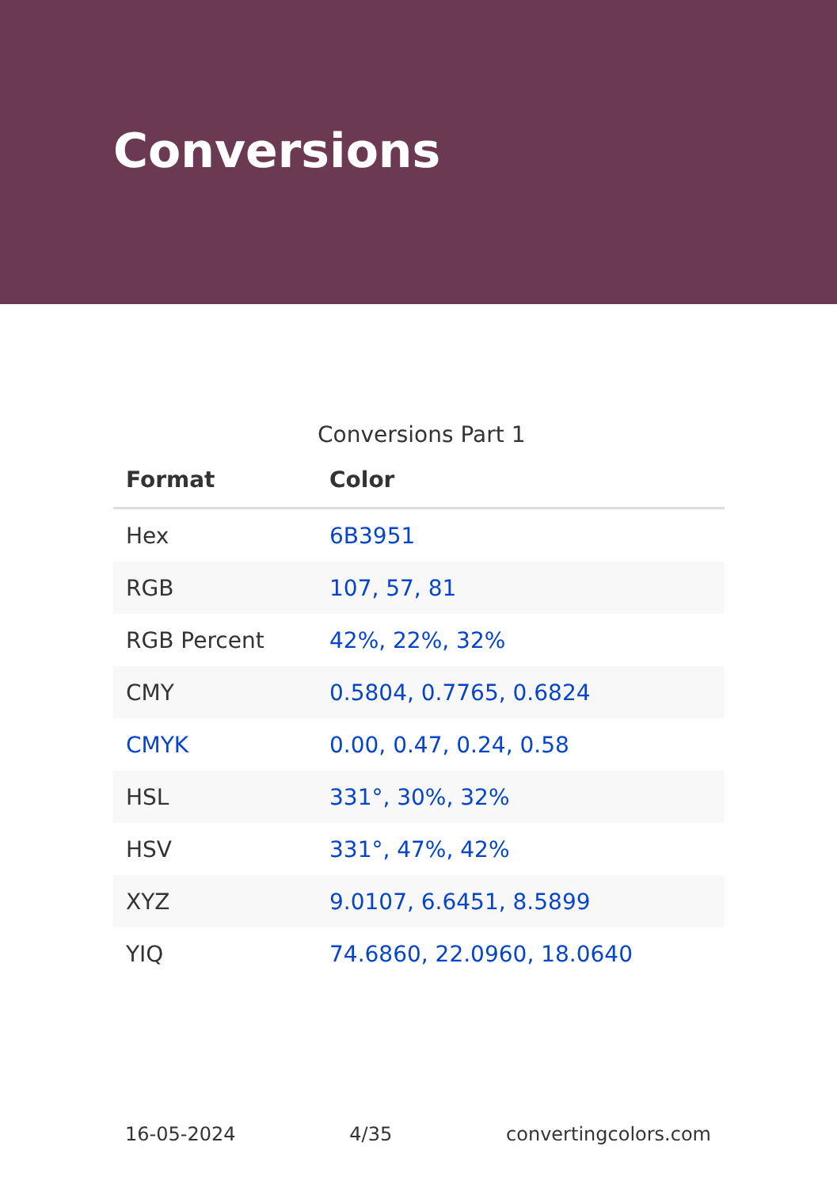Conversions
Conversions Part 1
| Format | Color |
| --- | --- |
| Hex | 6B3951 |
| RGB | 107, 57, 81 |
| RGB Percent | 42%, 22%, 32% |
| CMY | 0.5804, 0.7765, 0.6824 |
| CMYK | 0.00, 0.47, 0.24, 0.58 |
| HSL | 331°, 30%, 32% |
| HSV | 331°, 47%, 42% |
| XYZ | 9.0107, 6.6451, 8.5899 |
| YIQ | 74.6860, 22.0960, 18.0640 |
16-05-2024 4/35 convertingcolors.com